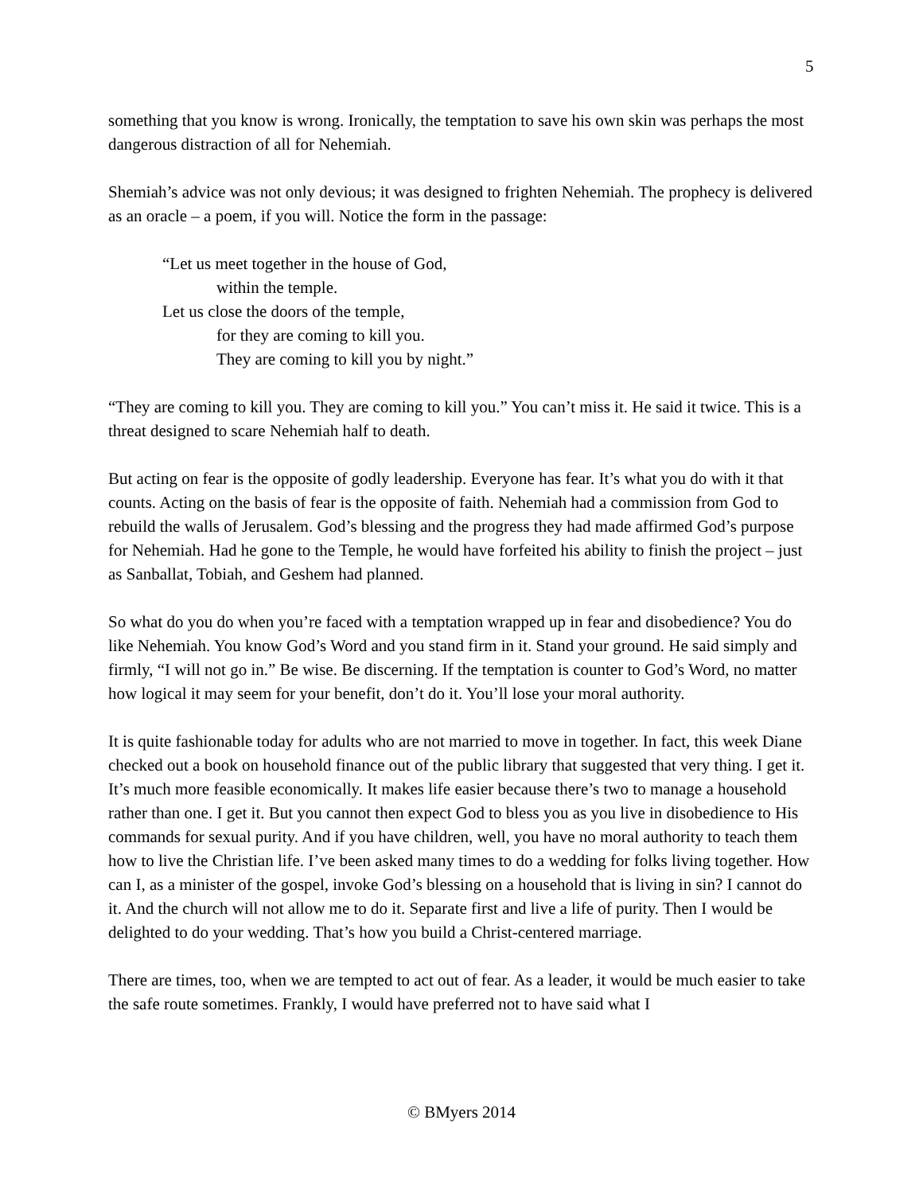5
something that you know is wrong. Ironically, the temptation to save his own skin was perhaps the most dangerous distraction of all for Nehemiah.
Shemiah’s advice was not only devious; it was designed to frighten Nehemiah. The prophecy is delivered as an oracle – a poem, if you will. Notice the form in the passage:
“Let us meet together in the house of God,
within the temple.
Let us close the doors of the temple,
for they are coming to kill you.
They are coming to kill you by night.”
“They are coming to kill you. They are coming to kill you.” You can’t miss it. He said it twice. This is a threat designed to scare Nehemiah half to death.
But acting on fear is the opposite of godly leadership. Everyone has fear. It’s what you do with it that counts. Acting on the basis of fear is the opposite of faith. Nehemiah had a commission from God to rebuild the walls of Jerusalem. God’s blessing and the progress they had made affirmed God’s purpose for Nehemiah. Had he gone to the Temple, he would have forfeited his ability to finish the project – just as Sanballat, Tobiah, and Geshem had planned.
So what do you do when you’re faced with a temptation wrapped up in fear and disobedience? You do like Nehemiah. You know God’s Word and you stand firm in it. Stand your ground. He said simply and firmly, “I will not go in.” Be wise. Be discerning. If the temptation is counter to God’s Word, no matter how logical it may seem for your benefit, don’t do it. You’ll lose your moral authority.
It is quite fashionable today for adults who are not married to move in together. In fact, this week Diane checked out a book on household finance out of the public library that suggested that very thing. I get it. It’s much more feasible economically. It makes life easier because there’s two to manage a household rather than one. I get it. But you cannot then expect God to bless you as you live in disobedience to His commands for sexual purity. And if you have children, well, you have no moral authority to teach them how to live the Christian life. I’ve been asked many times to do a wedding for folks living together. How can I, as a minister of the gospel, invoke God’s blessing on a household that is living in sin? I cannot do it. And the church will not allow me to do it. Separate first and live a life of purity. Then I would be delighted to do your wedding. That’s how you build a Christ-centered marriage.
There are times, too, when we are tempted to act out of fear. As a leader, it would be much easier to take the safe route sometimes. Frankly, I would have preferred not to have said what I
© BMyers 2014